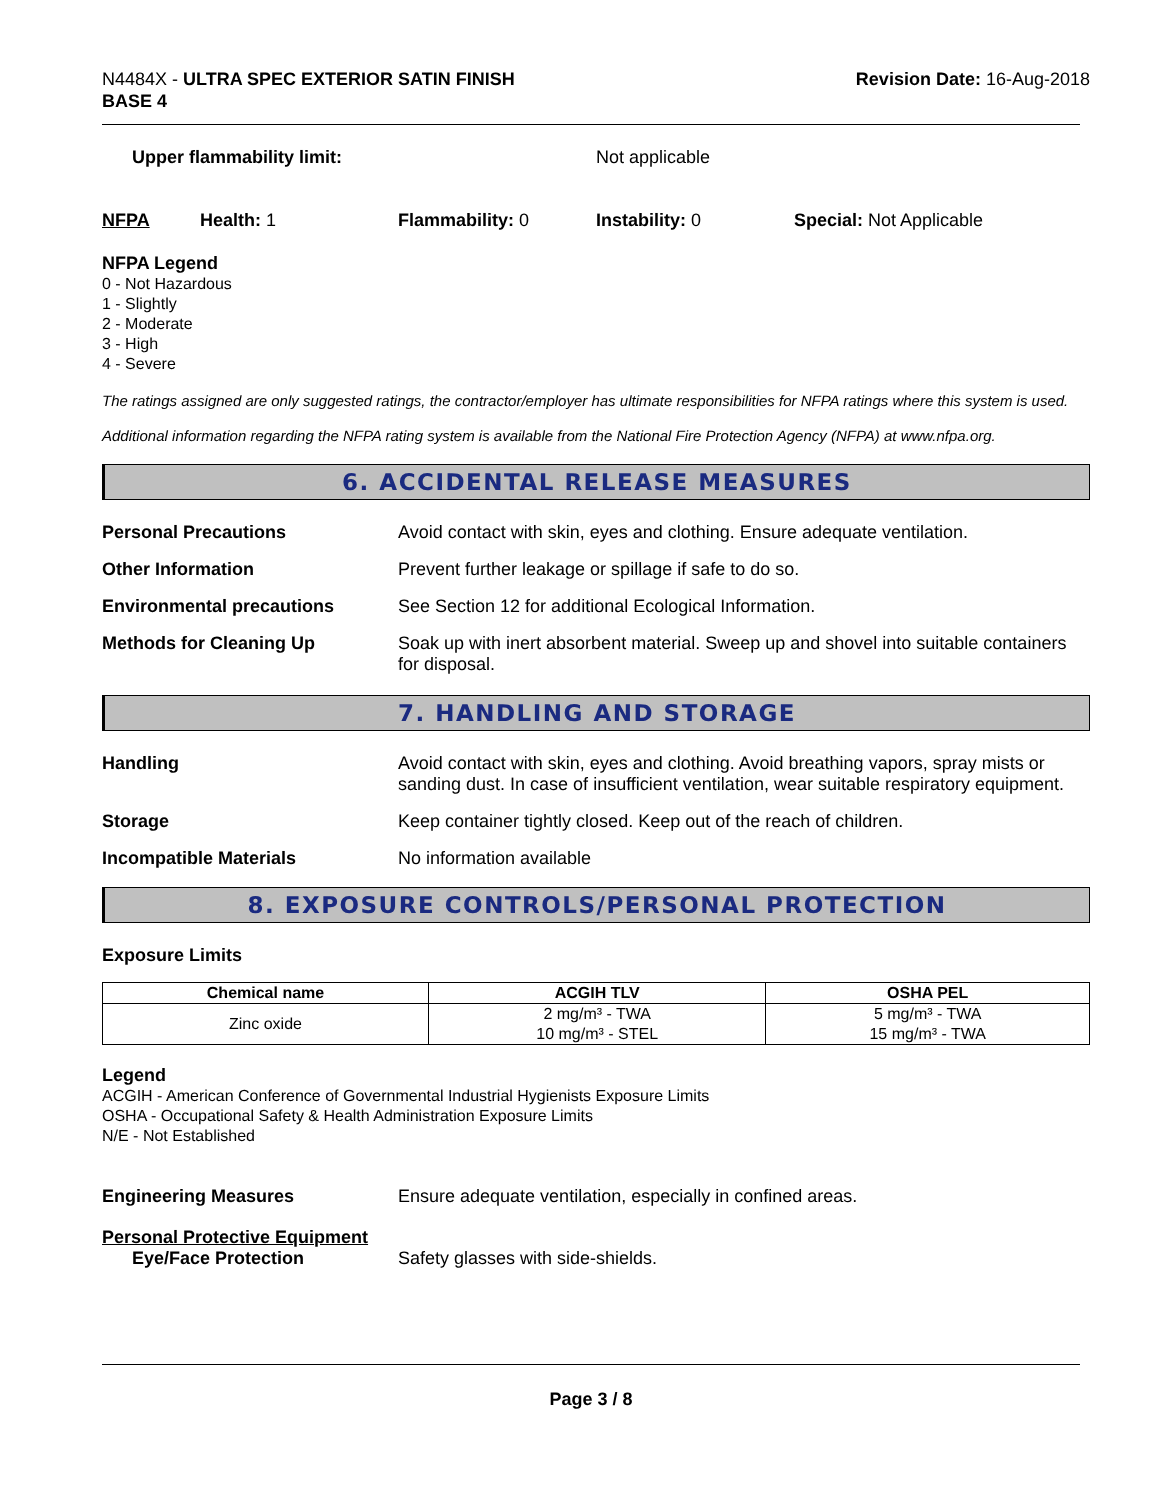N4484X - ULTRA SPEC EXTERIOR SATIN FINISH
BASE 4
Revision Date: 16-Aug-2018
Upper flammability limit: Not applicable
NFPA Health: 1 Flammability: 0 Instability: 0 Special: Not Applicable
NFPA Legend
0 - Not Hazardous
1 - Slightly
2 - Moderate
3 - High
4 - Severe
The ratings assigned are only suggested ratings, the contractor/employer has ultimate responsibilities for NFPA ratings where this system is used.
Additional information regarding the NFPA rating system is available from the National Fire Protection Agency (NFPA) at www.nfpa.org.
6. ACCIDENTAL RELEASE MEASURES
Personal Precautions Avoid contact with skin, eyes and clothing. Ensure adequate ventilation.
Other Information Prevent further leakage or spillage if safe to do so.
Environmental precautions See Section 12 for additional Ecological Information.
Methods for Cleaning Up Soak up with inert absorbent material. Sweep up and shovel into suitable containers for disposal.
7. HANDLING AND STORAGE
Handling Avoid contact with skin, eyes and clothing. Avoid breathing vapors, spray mists or sanding dust. In case of insufficient ventilation, wear suitable respiratory equipment.
Storage Keep container tightly closed. Keep out of the reach of children.
Incompatible Materials No information available
8. EXPOSURE CONTROLS/PERSONAL PROTECTION
Exposure Limits
| Chemical name | ACGIH TLV | OSHA PEL |
| --- | --- | --- |
| Zinc oxide | 2 mg/m³ - TWA 10 mg/m³ - STEL | 5 mg/m³ - TWA 15 mg/m³ - TWA |
Legend
ACGIH - American Conference of Governmental Industrial Hygienists Exposure Limits
OSHA - Occupational Safety & Health Administration Exposure Limits
N/E - Not Established
Engineering Measures Ensure adequate ventilation, especially in confined areas.
Personal Protective Equipment
Eye/Face Protection Safety glasses with side-shields.
Page 3 / 8